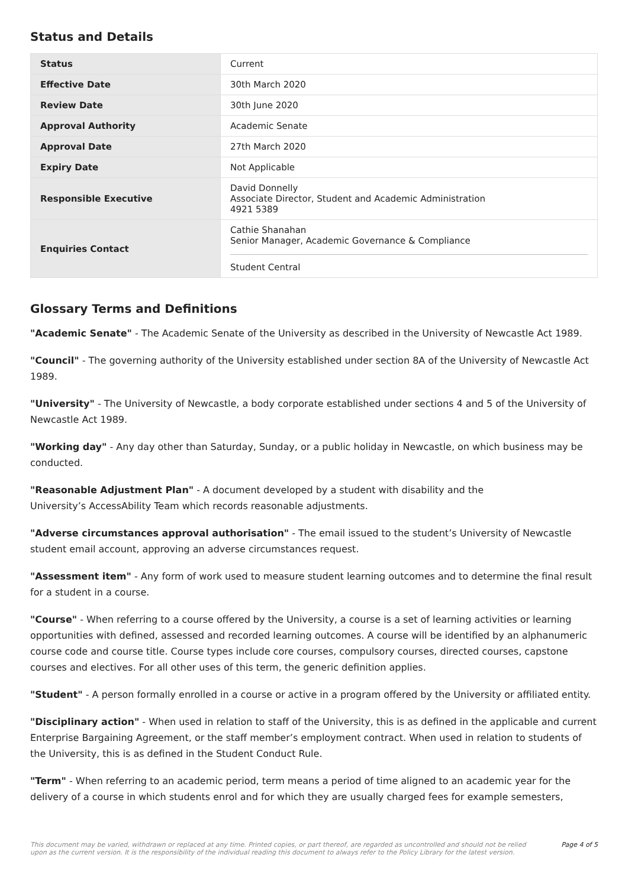Status and Details
| Status | Current |
| Effective Date | 30th March 2020 |
| Review Date | 30th June 2020 |
| Approval Authority | Academic Senate |
| Approval Date | 27th March 2020 |
| Expiry Date | Not Applicable |
| Responsible Executive | David Donnelly Associate Director, Student and Academic Administration 4921 5389 |
| Enquiries Contact | Cathie Shanahan Senior Manager, Academic Governance & Compliance Student Central |
Glossary Terms and Definitions
"Academic Senate" - The Academic Senate of the University as described in the University of Newcastle Act 1989.
"Council" - The governing authority of the University established under section 8A of the University of Newcastle Act 1989.
"University" - The University of Newcastle, a body corporate established under sections 4 and 5 of the University of Newcastle Act 1989.
"Working day" - Any day other than Saturday, Sunday, or a public holiday in Newcastle, on which business may be conducted.
"Reasonable Adjustment Plan" - A document developed by a student with disability and the
University’s AccessAbility Team which records reasonable adjustments.
"Adverse circumstances approval authorisation" - The email issued to the student’s University of Newcastle student email account, approving an adverse circumstances request.
"Assessment item" - Any form of work used to measure student learning outcomes and to determine the final result for a student in a course.
"Course" - When referring to a course offered by the University, a course is a set of learning activities or learning opportunities with defined, assessed and recorded learning outcomes. A course will be identified by an alphanumeric course code and course title. Course types include core courses, compulsory courses, directed courses, capstone courses and electives. For all other uses of this term, the generic definition applies.
"Student" - A person formally enrolled in a course or active in a program offered by the University or affiliated entity.
"Disciplinary action" - When used in relation to staff of the University, this is as defined in the applicable and current Enterprise Bargaining Agreement, or the staff member’s employment contract. When used in relation to students of the University, this is as defined in the Student Conduct Rule.
"Term" - When referring to an academic period, term means a period of time aligned to an academic year for the delivery of a course in which students enrol and for which they are usually charged fees for example semesters,
This document may be varied, withdrawn or replaced at any time. Printed copies, or part thereof, are regarded as uncontrolled and should not be relied
upon as the current version. It is the responsibility of the individual reading this document to always refer to the Policy Library for the latest version. Page 4 of 5